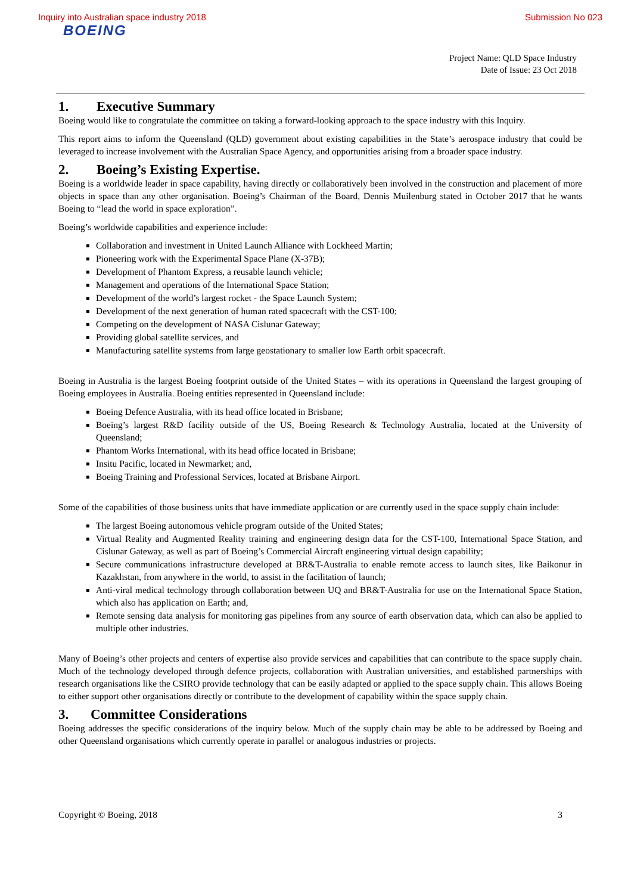Inquiry into Australian space industry 2018 Submission No 023
BOEING
Project Name: QLD Space Industry
Date of Issue: 23 Oct 2018
1. Executive Summary
Boeing would like to congratulate the committee on taking a forward-looking approach to the space industry with this Inquiry.
This report aims to inform the Queensland (QLD) government about existing capabilities in the State’s aerospace industry that could be leveraged to increase involvement with the Australian Space Agency, and opportunities arising from a broader space industry.
2. Boeing’s Existing Expertise.
Boeing is a worldwide leader in space capability, having directly or collaboratively been involved in the construction and placement of more objects in space than any other organisation. Boeing’s Chairman of the Board, Dennis Muilenburg stated in October 2017 that he wants Boeing to “lead the world in space exploration”.
Boeing’s worldwide capabilities and experience include:
Collaboration and investment in United Launch Alliance with Lockheed Martin;
Pioneering work with the Experimental Space Plane (X-37B);
Development of Phantom Express, a reusable launch vehicle;
Management and operations of the International Space Station;
Development of the world’s largest rocket - the Space Launch System;
Development of the next generation of human rated spacecraft with the CST-100;
Competing on the development of NASA Cislunar Gateway;
Providing global satellite services, and
Manufacturing satellite systems from large geostationary to smaller low Earth orbit spacecraft.
Boeing in Australia is the largest Boeing footprint outside of the United States – with its operations in Queensland the largest grouping of Boeing employees in Australia. Boeing entities represented in Queensland include:
Boeing Defence Australia, with its head office located in Brisbane;
Boeing’s largest R&D facility outside of the US, Boeing Research & Technology Australia, located at the University of Queensland;
Phantom Works International, with its head office located in Brisbane;
Insitu Pacific, located in Newmarket; and,
Boeing Training and Professional Services, located at Brisbane Airport.
Some of the capabilities of those business units that have immediate application or are currently used in the space supply chain include:
The largest Boeing autonomous vehicle program outside of the United States;
Virtual Reality and Augmented Reality training and engineering design data for the CST-100, International Space Station, and Cislunar Gateway, as well as part of Boeing’s Commercial Aircraft engineering virtual design capability;
Secure communications infrastructure developed at BR&T-Australia to enable remote access to launch sites, like Baikonur in Kazakhstan, from anywhere in the world, to assist in the facilitation of launch;
Anti-viral medical technology through collaboration between UQ and BR&T-Australia for use on the International Space Station, which also has application on Earth; and,
Remote sensing data analysis for monitoring gas pipelines from any source of earth observation data, which can also be applied to multiple other industries.
Many of Boeing’s other projects and centers of expertise also provide services and capabilities that can contribute to the space supply chain. Much of the technology developed through defence projects, collaboration with Australian universities, and established partnerships with research organisations like the CSIRO provide technology that can be easily adapted or applied to the space supply chain. This allows Boeing to either support other organisations directly or contribute to the development of capability within the space supply chain.
3. Committee Considerations
Boeing addresses the specific considerations of the inquiry below. Much of the supply chain may be able to be addressed by Boeing and other Queensland organisations which currently operate in parallel or analogous industries or projects.
Copyright © Boeing, 2018 3